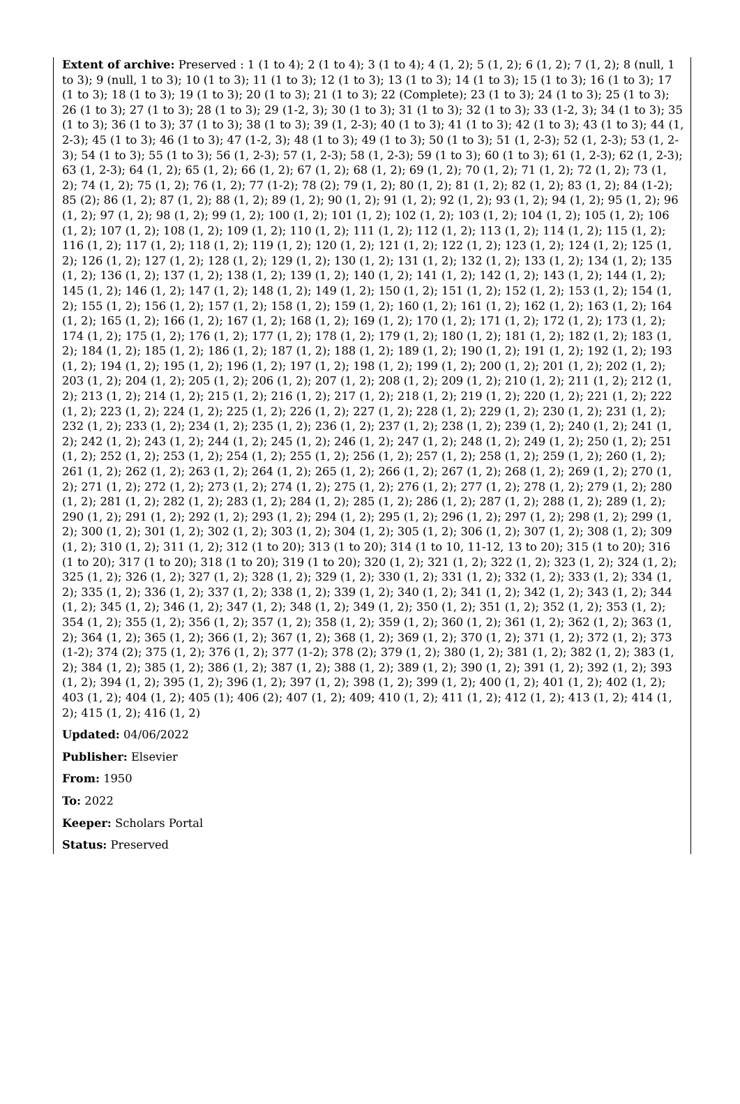Extent of archive: Preserved : 1 (1 to 4); 2 (1 to 4); 3 (1 to 4); 4 (1, 2); 5 (1, 2); 6 (1, 2); 7 (1, 2); 8 (null, 1 to 3); 9 (null, 1 to 3); 10 (1 to 3); 11 (1 to 3); 12 (1 to 3); 13 (1 to 3); 14 (1 to 3); 15 (1 to 3); 16 (1 to 3); 17 (1 to 3); 18 (1 to 3); 19 (1 to 3); 20 (1 to 3); 21 (1 to 3); 22 (Complete); 23 (1 to 3); 24 (1 to 3); 25 (1 to 3); 26 (1 to 3); 27 (1 to 3); 28 (1 to 3); 29 (1-2, 3); 30 (1 to 3); 31 (1 to 3); 32 (1 to 3); 33 (1-2, 3); 34 (1 to 3); 35 (1 to 3); 36 (1 to 3); 37 (1 to 3); 38 (1 to 3); 39 (1, 2-3); 40 (1 to 3); 41 (1 to 3); 42 (1 to 3); 43 (1 to 3); 44 (1, 2-3); 45 (1 to 3); 46 (1 to 3); 47 (1-2, 3); 48 (1 to 3); 49 (1 to 3); 50 (1 to 3); 51 (1, 2-3); 52 (1, 2-3); 53 (1, 2-3); 54 (1 to 3); 55 (1 to 3); 56 (1, 2-3); 57 (1, 2-3); 58 (1, 2-3); 59 (1 to 3); 60 (1 to 3); 61 (1, 2-3); 62 (1, 2-3); 63 (1, 2-3); 64 (1, 2); 65 (1, 2); 66 (1, 2); 67 (1, 2); 68 (1, 2); 69 (1, 2); 70 (1, 2); 71 (1, 2); 72 (1, 2); 73 (1, 2); 74 (1, 2); 75 (1, 2); 76 (1, 2); 77 (1-2); 78 (2); 79 (1, 2); 80 (1, 2); 81 (1, 2); 82 (1, 2); 83 (1, 2); 84 (1-2); 85 (2); 86 (1, 2); 87 (1, 2); 88 (1, 2); 89 (1, 2); 90 (1, 2); 91 (1, 2); 92 (1, 2); 93 (1, 2); 94 (1, 2); 95 (1, 2); 96 (1, 2); 97 (1, 2); 98 (1, 2); 99 (1, 2); 100 (1, 2); 101 (1, 2); 102 (1, 2); 103 (1, 2); 104 (1, 2); 105 (1, 2); 106 (1, 2); 107 (1, 2); 108 (1, 2); 109 (1, 2); 110 (1, 2); 111 (1, 2); 112 (1, 2); 113 (1, 2); 114 (1, 2); 115 (1, 2); 116 (1, 2); 117 (1, 2); 118 (1, 2); 119 (1, 2); 120 (1, 2); 121 (1, 2); 122 (1, 2); 123 (1, 2); 124 (1, 2); 125 (1, 2); 126 (1, 2); 127 (1, 2); 128 (1, 2); 129 (1, 2); 130 (1, 2); 131 (1, 2); 132 (1, 2); 133 (1, 2); 134 (1, 2); 135 (1, 2); 136 (1, 2); 137 (1, 2); 138 (1, 2); 139 (1, 2); 140 (1, 2); 141 (1, 2); 142 (1, 2); 143 (1, 2); 144 (1, 2); 145 (1, 2); 146 (1, 2); 147 (1, 2); 148 (1, 2); 149 (1, 2); 150 (1, 2); 151 (1, 2); 152 (1, 2); 153 (1, 2); 154 (1, 2); 155 (1, 2); 156 (1, 2); 157 (1, 2); 158 (1, 2); 159 (1, 2); 160 (1, 2); 161 (1, 2); 162 (1, 2); 163 (1, 2); 164 (1, 2); 165 (1, 2); 166 (1, 2); 167 (1, 2); 168 (1, 2); 169 (1, 2); 170 (1, 2); 171 (1, 2); 172 (1, 2); 173 (1, 2); 174 (1, 2); 175 (1, 2); 176 (1, 2); 177 (1, 2); 178 (1, 2); 179 (1, 2); 180 (1, 2); 181 (1, 2); 182 (1, 2); 183 (1, 2); 184 (1, 2); 185 (1, 2); 186 (1, 2); 187 (1, 2); 188 (1, 2); 189 (1, 2); 190 (1, 2); 191 (1, 2); 192 (1, 2); 193 (1, 2); 194 (1, 2); 195 (1, 2); 196 (1, 2); 197 (1, 2); 198 (1, 2); 199 (1, 2); 200 (1, 2); 201 (1, 2); 202 (1, 2); 203 (1, 2); 204 (1, 2); 205 (1, 2); 206 (1, 2); 207 (1, 2); 208 (1, 2); 209 (1, 2); 210 (1, 2); 211 (1, 2); 212 (1, 2); 213 (1, 2); 214 (1, 2); 215 (1, 2); 216 (1, 2); 217 (1, 2); 218 (1, 2); 219 (1, 2); 220 (1, 2); 221 (1, 2); 222 (1, 2); 223 (1, 2); 224 (1, 2); 225 (1, 2); 226 (1, 2); 227 (1, 2); 228 (1, 2); 229 (1, 2); 230 (1, 2); 231 (1, 2); 232 (1, 2); 233 (1, 2); 234 (1, 2); 235 (1, 2); 236 (1, 2); 237 (1, 2); 238 (1, 2); 239 (1, 2); 240 (1, 2); 241 (1, 2); 242 (1, 2); 243 (1, 2); 244 (1, 2); 245 (1, 2); 246 (1, 2); 247 (1, 2); 248 (1, 2); 249 (1, 2); 250 (1, 2); 251 (1, 2); 252 (1, 2); 253 (1, 2); 254 (1, 2); 255 (1, 2); 256 (1, 2); 257 (1, 2); 258 (1, 2); 259 (1, 2); 260 (1, 2); 261 (1, 2); 262 (1, 2); 263 (1, 2); 264 (1, 2); 265 (1, 2); 266 (1, 2); 267 (1, 2); 268 (1, 2); 269 (1, 2); 270 (1, 2); 271 (1, 2); 272 (1, 2); 273 (1, 2); 274 (1, 2); 275 (1, 2); 276 (1, 2); 277 (1, 2); 278 (1, 2); 279 (1, 2); 280 (1, 2); 281 (1, 2); 282 (1, 2); 283 (1, 2); 284 (1, 2); 285 (1, 2); 286 (1, 2); 287 (1, 2); 288 (1, 2); 289 (1, 2); 290 (1, 2); 291 (1, 2); 292 (1, 2); 293 (1, 2); 294 (1, 2); 295 (1, 2); 296 (1, 2); 297 (1, 2); 298 (1, 2); 299 (1, 2); 300 (1, 2); 301 (1, 2); 302 (1, 2); 303 (1, 2); 304 (1, 2); 305 (1, 2); 306 (1, 2); 307 (1, 2); 308 (1, 2); 309 (1, 2); 310 (1, 2); 311 (1, 2); 312 (1 to 20); 313 (1 to 20); 314 (1 to 10, 11-12, 13 to 20); 315 (1 to 20); 316 (1 to 20); 317 (1 to 20); 318 (1 to 20); 319 (1 to 20); 320 (1, 2); 321 (1, 2); 322 (1, 2); 323 (1, 2); 324 (1, 2); 325 (1, 2); 326 (1, 2); 327 (1, 2); 328 (1, 2); 329 (1, 2); 330 (1, 2); 331 (1, 2); 332 (1, 2); 333 (1, 2); 334 (1, 2); 335 (1, 2); 336 (1, 2); 337 (1, 2); 338 (1, 2); 339 (1, 2); 340 (1, 2); 341 (1, 2); 342 (1, 2); 343 (1, 2); 344 (1, 2); 345 (1, 2); 346 (1, 2); 347 (1, 2); 348 (1, 2); 349 (1, 2); 350 (1, 2); 351 (1, 2); 352 (1, 2); 353 (1, 2); 354 (1, 2); 355 (1, 2); 356 (1, 2); 357 (1, 2); 358 (1, 2); 359 (1, 2); 360 (1, 2); 361 (1, 2); 362 (1, 2); 363 (1, 2); 364 (1, 2); 365 (1, 2); 366 (1, 2); 367 (1, 2); 368 (1, 2); 369 (1, 2); 370 (1, 2); 371 (1, 2); 372 (1, 2); 373 (1-2); 374 (2); 375 (1, 2); 376 (1, 2); 377 (1-2); 378 (2); 379 (1, 2); 380 (1, 2); 381 (1, 2); 382 (1, 2); 383 (1, 2); 384 (1, 2); 385 (1, 2); 386 (1, 2); 387 (1, 2); 388 (1, 2); 389 (1, 2); 390 (1, 2); 391 (1, 2); 392 (1, 2); 393 (1, 2); 394 (1, 2); 395 (1, 2); 396 (1, 2); 397 (1, 2); 398 (1, 2); 399 (1, 2); 400 (1, 2); 401 (1, 2); 402 (1, 2); 403 (1, 2); 404 (1, 2); 405 (1); 406 (2); 407 (1, 2); 409; 410 (1, 2); 411 (1, 2); 412 (1, 2); 413 (1, 2); 414 (1, 2); 415 (1, 2); 416 (1, 2)
Updated: 04/06/2022
Publisher: Elsevier
From: 1950
To: 2022
Keeper: Scholars Portal
Status: Preserved